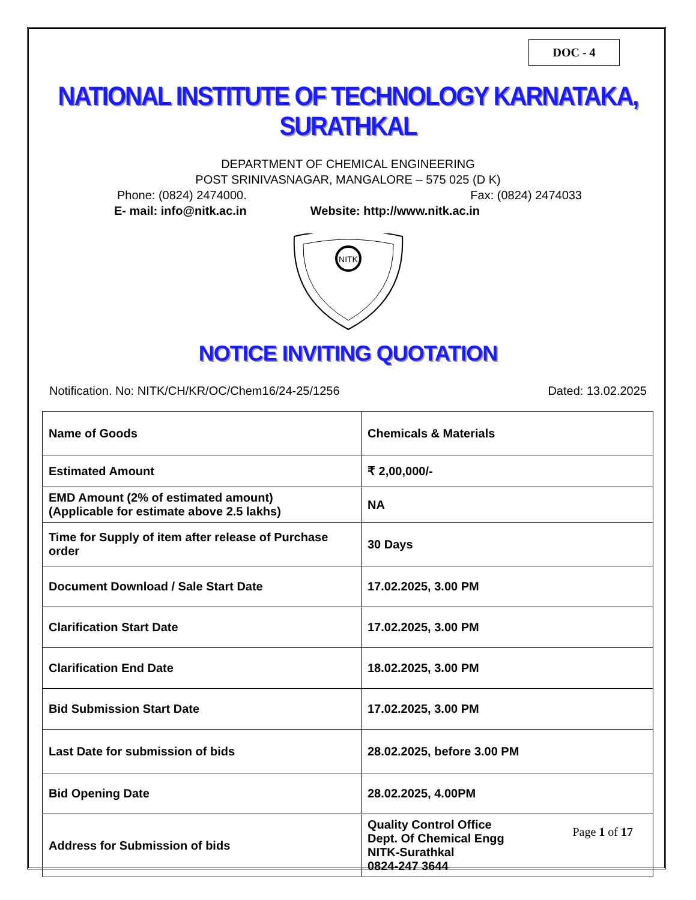DOC - 4
NATIONAL INSTITUTE OF TECHNOLOGY KARNATAKA, SURATHKAL
DEPARTMENT OF CHEMICAL ENGINEERING
POST SRINIVASNAGAR, MANGALORE – 575 025 (D K)
Phone: (0824) 2474000. Fax: (0824) 2474033
E- mail: info@nitk.ac.in Website: http://www.nitk.ac.in
NITK
NOTICE INVITING QUOTATION
Notification. No: NITK/CH/KR/OC/Chem16/24-25/1256 Dated: 13.02.2025
| Name of Goods | Chemicals & Materials |
| Estimated Amount | ₹ 2,00,000/- |
| EMD Amount (2% of estimated amount) (Applicable for estimate above 2.5 lakhs) | NA |
| Time for Supply of item after release of Purchase order | 30 Days |
| Document Download / Sale Start Date | 17.02.2025, 3.00 PM |
| Clarification Start Date | 17.02.2025, 3.00 PM |
| Clarification End Date | 18.02.2025, 3.00 PM |
| Bid Submission Start Date | 17.02.2025, 3.00 PM |
| Last Date for submission of bids | 28.02.2025, before 3.00 PM |
| Bid Opening Date | 28.02.2025, 4.00PM |
| Address for Submission of bids | Quality Control Office Dept. Of Chemical Engg NITK-Surathkal 0824-247 3644 |
Page 1 of 17